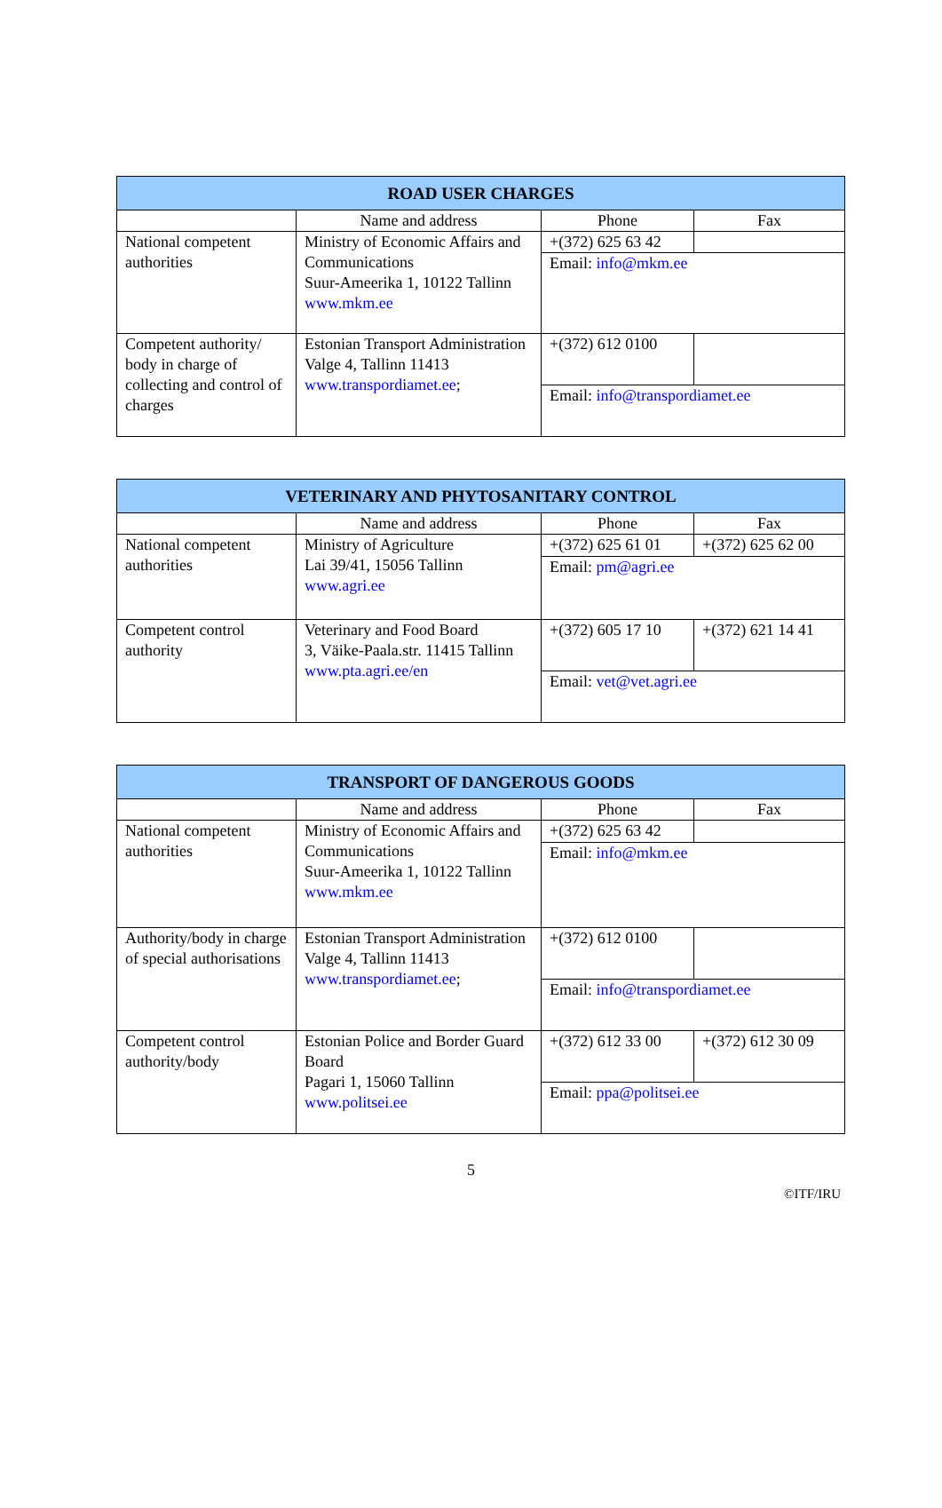| ROAD USER CHARGES | | | |
| --- | --- | --- | --- |
| | Name and address | Phone | Fax |
| National competent authorities | Ministry of Economic Affairs and Communications Suur-Ameerika 1, 10122 Tallinn www.mkm.ee | +(372) 625 63 42 | |
| | | Email: info@mkm.ee | |
| Competent authority/ body in charge of collecting and control of charges | Estonian Transport Administration Valge 4, Tallinn 11413 www.transpordiamet.ee ; | +(372) 612 0100 | |
| | | Email: info@transpordiamet.ee | |
| VETERINARY AND PHYTOSANITARY CONTROL | | | |
| --- | --- | --- | --- |
| | Name and address | Phone | Fax |
| National competent authorities | Ministry of Agriculture Lai 39/41, 15056 Tallinn www.agri.ee | +(372) 625 61 01 | +(372) 625 62 00 |
| | | Email: pm@agri.ee | |
| Competent control authority | Veterinary and Food Board 3, Väike-Paala.str. 11415 Tallinn www.pta.agri.ee/en | +(372) 605 17 10 | +(372) 621 14 41 |
| | | Email: vet@vet.agri.ee | |
| TRANSPORT OF DANGEROUS GOODS | | | |
| --- | --- | --- | --- |
| | Name and address | Phone | Fax |
| National competent authorities | Ministry of Economic Affairs and Communications Suur-Ameerika 1, 10122 Tallinn www.mkm.ee | +(372) 625 63 42 | |
| | | Email: info@mkm.ee | |
| Authority/body in charge of special authorisations | Estonian Transport Administration Valge 4, Tallinn 11413 www.transpordiamet.ee ; | +(372) 612 0100 | |
| | | Email: info@transpordiamet.ee | |
| Competent control authority/body | Estonian Police and Border Guard Board Pagari 1, 15060 Tallinn www.politsei.ee | +(372) 612 33 00 | +(372) 612 30 09 |
| | | Email: ppa@politsei.ee | |
5
©ITF/IRU